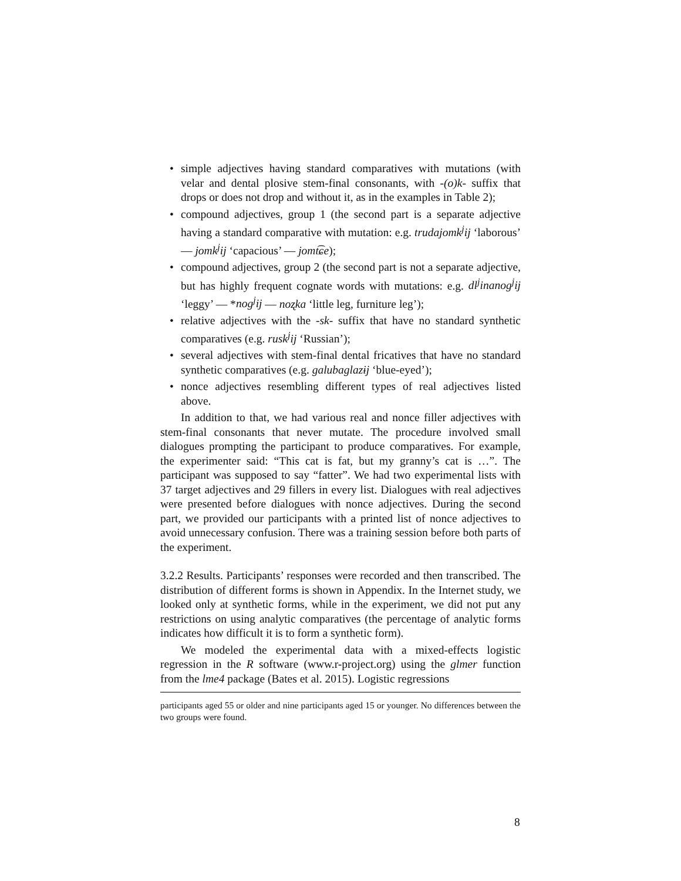• simple adjectives having standard comparatives with mutations (with velar and dental plosive stem-final consonants, with -(o)k- suffix that drops or does not drop and without it, as in the examples in Table 2);
• compound adjectives, group 1 (the second part is a separate adjective having a standard comparative with mutation: e.g. trudajomk<sup>j</sup>ij ‘laborous’ — jomk<sup>j</sup>ij ‘capacious’ — jomt͡ɕe);
• compound adjectives, group 2 (the second part is not a separate adjective, but has highly frequent cognate words with mutations: e.g. dl<sup>j</sup>inanog<sup>j</sup>ij ‘leggy’ — *nog<sup>j</sup>ij — noʐka ‘little leg, furniture leg’);
• relative adjectives with the -sk- suffix that have no standard synthetic comparatives (e.g. rusk<sup>j</sup>ij ‘Russian’);
• several adjectives with stem-final dental fricatives that have no standard synthetic comparatives (e.g. galubaglazɨj ‘blue-eyed’);
• nonce adjectives resembling different types of real adjectives listed above.
In addition to that, we had various real and nonce filler adjectives with stem-final consonants that never mutate. The procedure involved small dialogues prompting the participant to produce comparatives. For example, the experimenter said: “This cat is fat, but my granny’s cat is …”. The participant was supposed to say “fatter”. We had two experimental lists with 37 target adjectives and 29 fillers in every list. Dialogues with real adjectives were presented before dialogues with nonce adjectives. During the second part, we provided our participants with a printed list of nonce adjectives to avoid unnecessary confusion. There was a training session before both parts of the experiment.
3.2.2 Results. Participants’ responses were recorded and then transcribed. The distribution of different forms is shown in Appendix. In the Internet study, we looked only at synthetic forms, while in the experiment, we did not put any restrictions on using analytic comparatives (the percentage of analytic forms indicates how difficult it is to form a synthetic form).
We modeled the experimental data with a mixed-effects logistic regression in the R software (www.r-project.org) using the glmer function from the lme4 package (Bates et al. 2015). Logistic regressions
participants aged 55 or older and nine participants aged 15 or younger. No differences between the two groups were found.
8